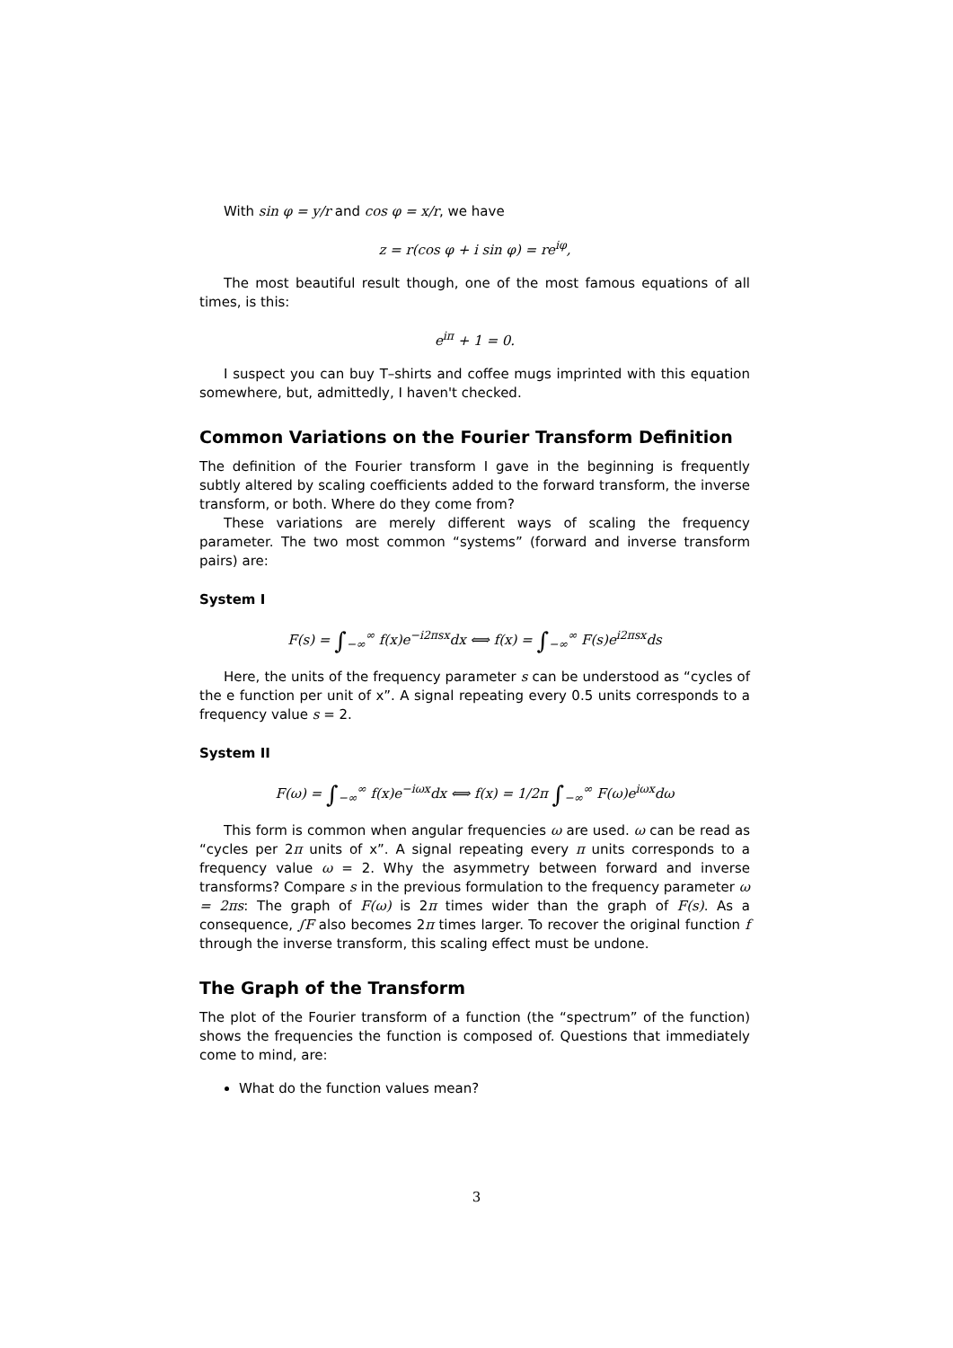With sin φ = y/r and cos φ = x/r, we have
z = r(cos φ + i sin φ) = re<sup>iφ</sup>,
The most beautiful result though, one of the most famous equations of all times, is this:
e<sup>iπ</sup> + 1 = 0.
I suspect you can buy T–shirts and coffee mugs imprinted with this equation somewhere, but, admittedly, I haven't checked.
Common Variations on the Fourier Transform Definition
The definition of the Fourier transform I gave in the beginning is frequently subtly altered by scaling coefficients added to the forward transform, the inverse transform, or both. Where do they come from?
These variations are merely different ways of scaling the frequency parameter. The two most common “systems” (forward and inverse transform pairs) are:
System I
F(s) = ∫<sub>−∞</sub><sup>∞</sup> f(x)e<sup>−i2πsx</sup>dx ⟺ f(x) = ∫<sub>−∞</sub><sup>∞</sup> F(s)e<sup>i2πsx</sup>ds
Here, the units of the frequency parameter s can be understood as “cycles of the e function per unit of x”. A signal repeating every 0.5 units corresponds to a frequency value s = 2.
System II
F(ω) = ∫<sub>−∞</sub><sup>∞</sup> f(x)e<sup>−iωx</sup>dx ⟺ f(x) = 1/2π ∫<sub>−∞</sub><sup>∞</sup> F(ω)e<sup>iωx</sup>dω
This form is common when angular frequencies ω are used. ω can be read as “cycles per 2π units of x”. A signal repeating every π units corresponds to a frequency value ω = 2. Why the asymmetry between forward and inverse transforms? Compare s in the previous formulation to the frequency parameter ω = 2πs: The graph of F(ω) is 2π times wider than the graph of F(s). As a consequence, ∫F also becomes 2π times larger. To recover the original function f through the inverse transform, this scaling effect must be undone.
The Graph of the Transform
The plot of the Fourier transform of a function (the “spectrum” of the function) shows the frequencies the function is composed of. Questions that immediately come to mind, are:
What do the function values mean?
3